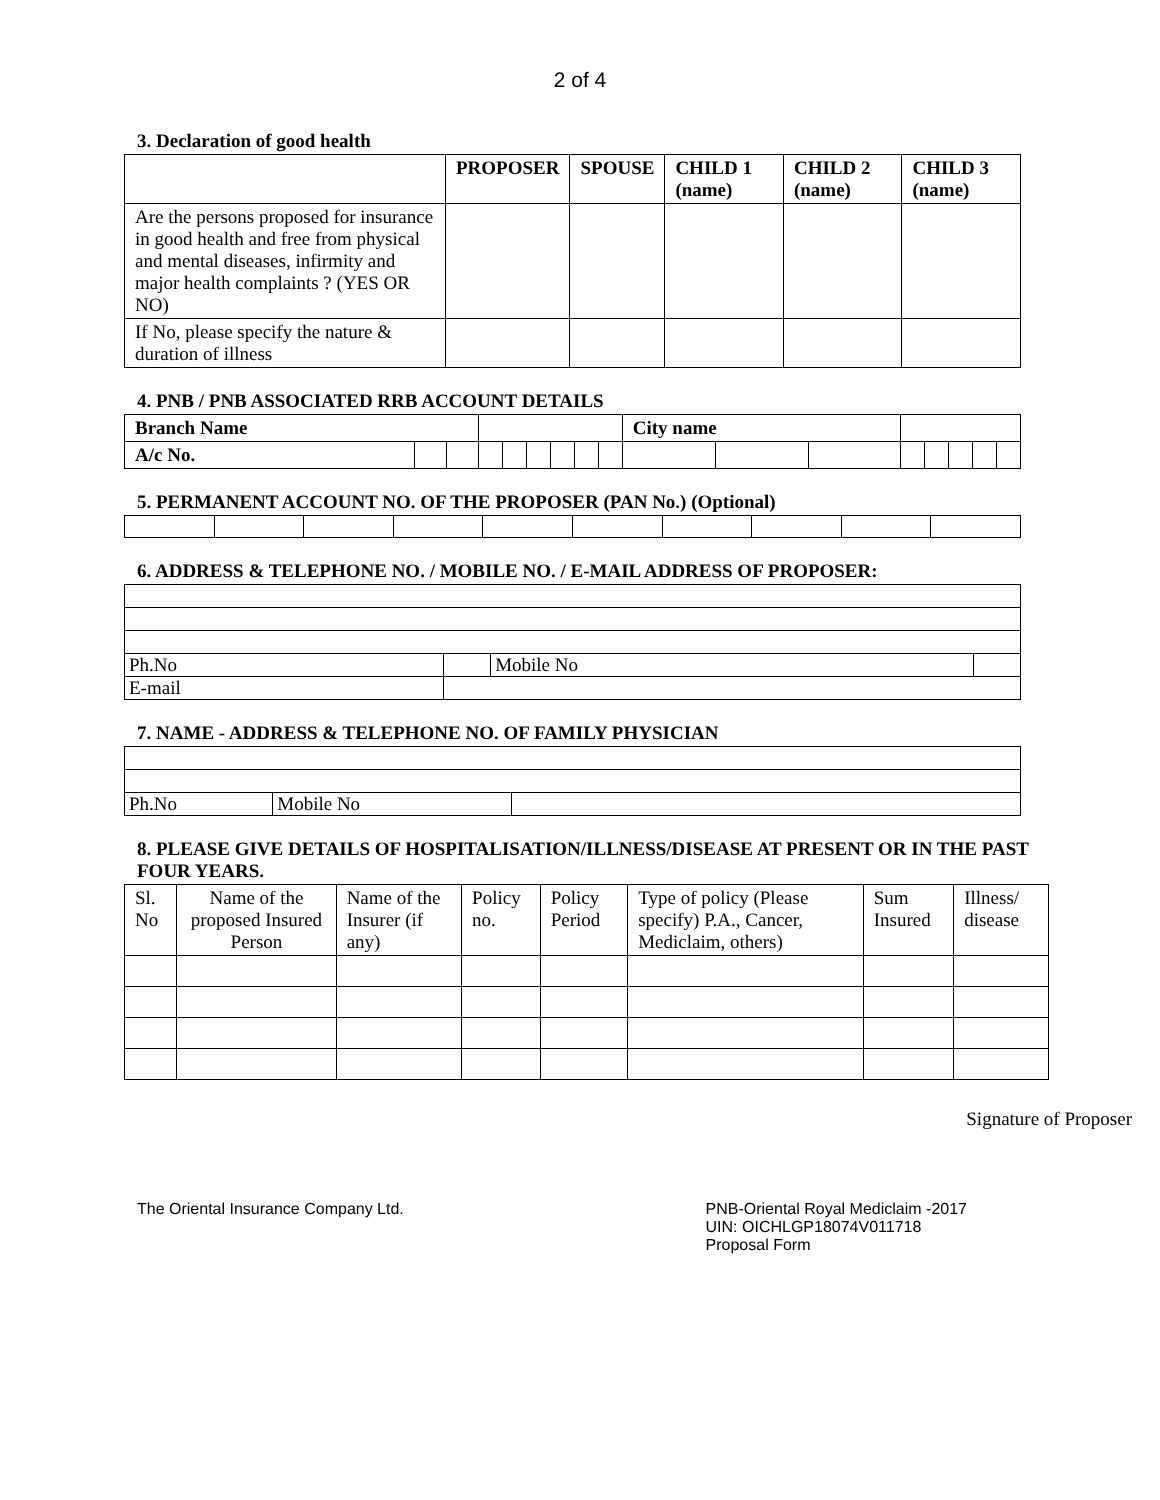2 of 4
3. Declaration of good health
| | PROPOSER | SPOUSE | CHILD 1 (name) | CHILD 2 (name) | CHILD 3 (name) |
| --- | --- | --- | --- | --- | --- |
| Are the persons proposed for insurance in good health and free from physical and mental diseases, infirmity and major health complaints ? (YES OR NO) | | | | | |
| If No, please specify the nature & duration of illness | | | | | |
4. PNB / PNB ASSOCIATED RRB ACCOUNT DETAILS
| Branch Name | | | | | | | | | City name | | | | | | | |
| A/c No. | | | | | | | | | | | | | | | | |
5. PERMANENT ACCOUNT NO. OF THE PROPOSER (PAN No.) (Optional)
6. ADDRESS & TELEPHONE NO. / MOBILE NO. / E-MAIL ADDRESS OF PROPOSER:
| Ph.No | | Mobile No | |
| E-mail | | | |
7. NAME - ADDRESS & TELEPHONE NO. OF FAMILY PHYSICIAN
| Ph.No | Mobile No | |
8. PLEASE GIVE DETAILS OF HOSPITALISATION/ILLNESS/DISEASE AT PRESENT OR IN THE PAST FOUR YEARS.
| Sl. No | Name of the proposed Insured Person | Name of the Insurer (if any) | Policy no. | Policy Period | Type of policy (Please specify) P.A., Cancer, Mediclaim, others) | Sum Insured | Illness/ disease |
Signature of Proposer
The Oriental Insurance Company Ltd.
PNB-Oriental Royal Mediclaim -2017
UIN: OICHLGP18074V011718
Proposal Form